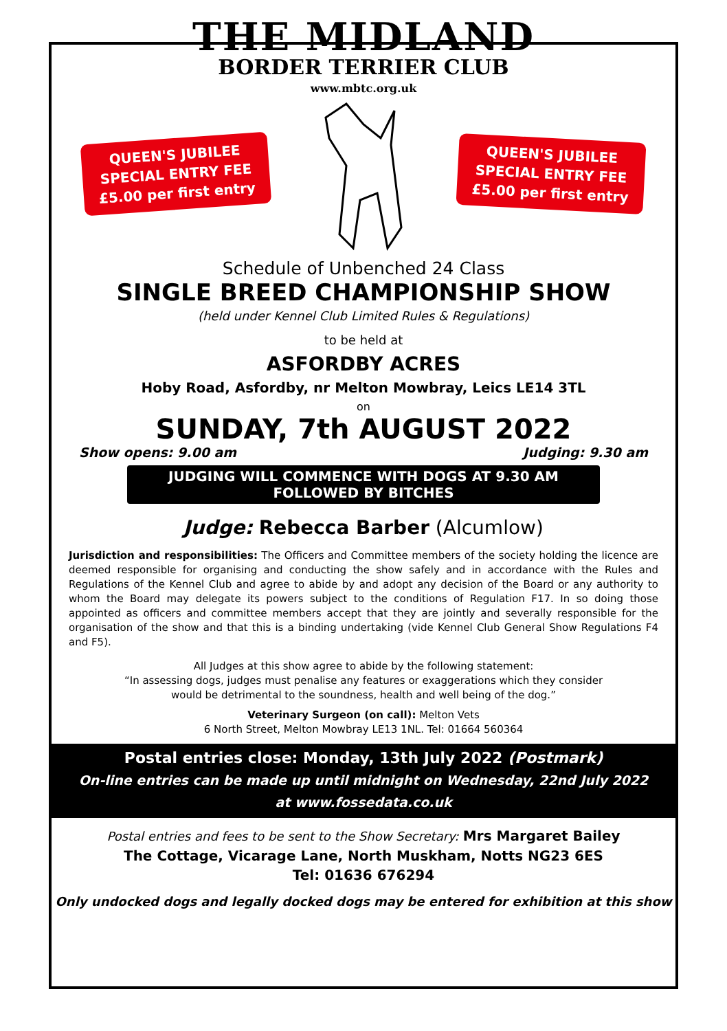THE MIDLAND
BORDER TERRIER CLUB
www.mbtc.org.uk
QUEEN'S JUBILEE
SPECIAL ENTRY FEE
£5.00 per first entry
QUEEN'S JUBILEE
SPECIAL ENTRY FEE
£5.00 per first entry
Schedule of Unbenched 24 Class
SINGLE BREED CHAMPIONSHIP SHOW
(held under Kennel Club Limited Rules & Regulations)
to be held at
ASFORDBY ACRES
Hoby Road, Asfordby, nr Melton Mowbray, Leics LE14 3TL
on
SUNDAY, 7th AUGUST 2022
Show opens: 9.00 am Judging: 9.30 am
JUDGING WILL COMMENCE WITH DOGS AT 9.30 AM
FOLLOWED BY BITCHES
Judge: Rebecca Barber (Alcumlow)
Jurisdiction and responsibilities: The Officers and Committee members of the society holding the licence are deemed responsible for organising and conducting the show safely and in accordance with the Rules and Regulations of the Kennel Club and agree to abide by and adopt any decision of the Board or any authority to whom the Board may delegate its powers subject to the conditions of Regulation F17. In so doing those appointed as officers and committee members accept that they are jointly and severally responsible for the organisation of the show and that this is a binding undertaking (vide Kennel Club General Show Regulations F4 and F5).
All Judges at this show agree to abide by the following statement:
“In assessing dogs, judges must penalise any features or exaggerations which they consider
would be detrimental to the soundness, health and well being of the dog.”
Veterinary Surgeon (on call): Melton Vets
6 North Street, Melton Mowbray LE13 1NL. Tel: 01664 560364
Postal entries close: Monday, 13th July 2022 (Postmark)
On-line entries can be made up until midnight on Wednesday, 22nd July 2022
at www.fossedata.co.uk
Postal entries and fees to be sent to the Show Secretary: Mrs Margaret Bailey
The Cottage, Vicarage Lane, North Muskham, Notts NG23 6ES
Tel: 01636 676294
Only undocked dogs and legally docked dogs may be entered for exhibition at this show